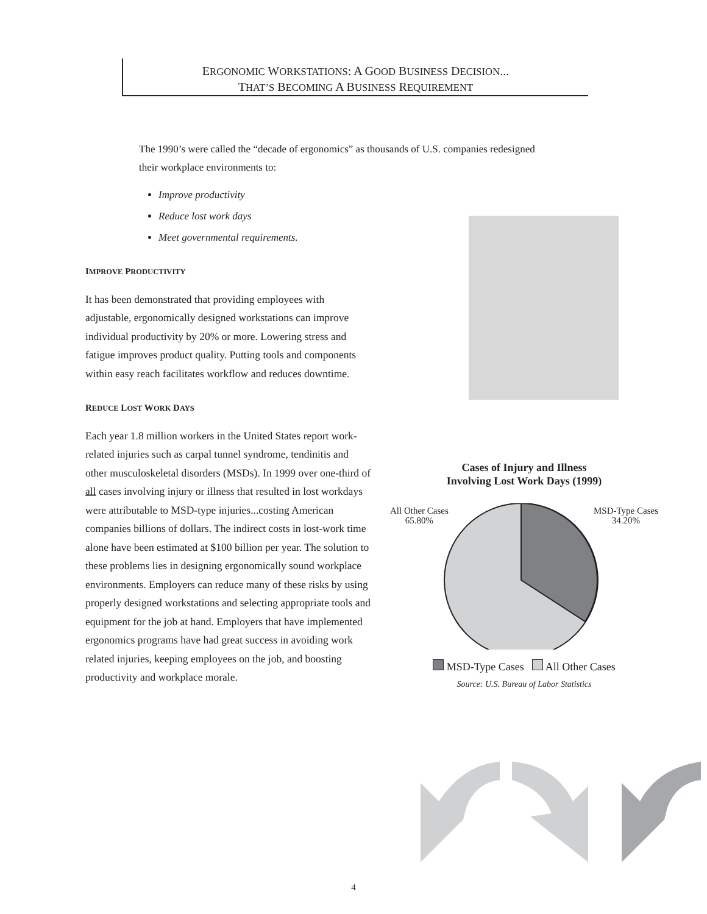ERGONOMIC WORKSTATIONS: A GOOD BUSINESS DECISION...
THAT’S BECOMING A BUSINESS REQUIREMENT
The 1990’s were called the “decade of ergonomics” as thousands of U.S. companies redesigned their workplace environments to:
Improve productivity
Reduce lost work days
Meet governmental requirements.
IMPROVE PRODUCTIVITY
It has been demonstrated that providing employees with adjustable, ergonomically designed workstations can improve individual productivity by 20% or more. Lowering stress and fatigue improves product quality. Putting tools and components within easy reach facilitates workflow and reduces downtime.
REDUCE LOST WORK DAYS
Each year 1.8 million workers in the United States report work-related injuries such as carpal tunnel syndrome, tendinitis and other musculoskeletal disorders (MSDs). In 1999 over one-third of all cases involving injury or illness that resulted in lost workdays were attributable to MSD-type injuries...costing American companies billions of dollars. The indirect costs in lost-work time alone have been estimated at $100 billion per year. The solution to these problems lies in designing ergonomically sound workplace environments. Employers can reduce many of these risks by using properly designed workstations and selecting appropriate tools and equipment for the job at hand. Employers that have implemented ergonomics programs have had great success in avoiding work related injuries, keeping employees on the job, and boosting productivity and workplace morale.
Cases of Injury and Illness
Involving Lost Work Days (1999)
All Other Cases
65.80% MSD-Type Cases
34.20%
MSD-Type Cases All Other Cases
Source: U.S. Bureau of Labor Statistics
4